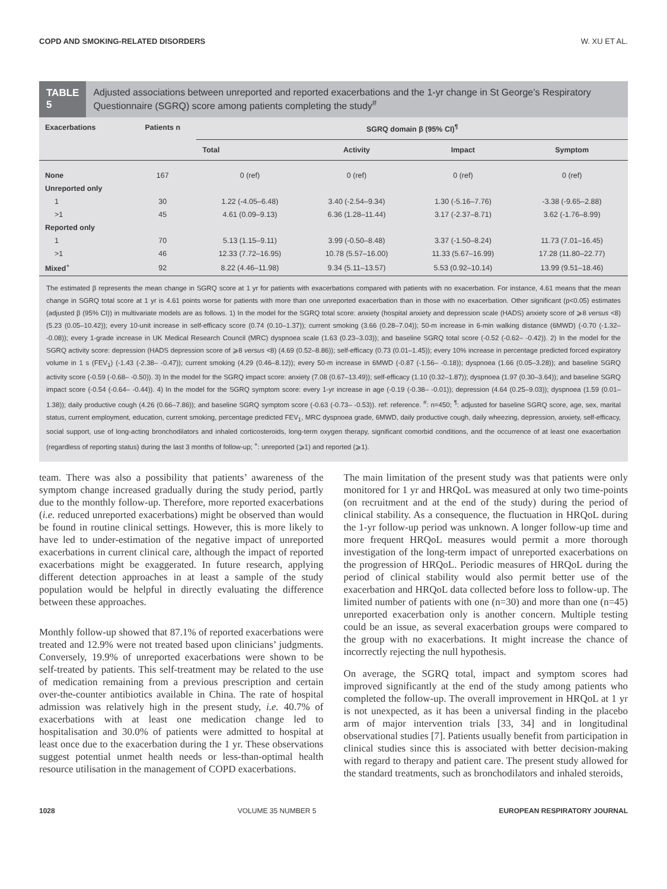COPD AND SMOKING-RELATED DISORDERS W. XU ET AL.
TABLE 5
Adjusted associations between unreported and reported exacerbations and the 1-yr change in St George’s Respiratory Questionnaire (SGRQ) score among patients completing the study<sup>#</sup>
| Exacerbations | Patients n | SGRQ domain β (95% CI)<sup>¶</sup> | | | |
| --- | --- | --- | --- | --- | --- |
| | | Total | Activity | Impact | Symptom |
| None | 167 | 0 (ref) | 0 (ref) | 0 (ref) | 0 (ref) |
| Unreported only | | | | | |
| 1 | 30 | 1.22 (-4.05–6.48) | 3.40 (-2.54–9.34) | 1.30 (-5.16–7.76) | -3.38 (-9.65–2.88) |
| >1 | 45 | 4.61 (0.09–9.13) | 6.36 (1.28–11.44) | 3.17 (-2.37–8.71) | 3.62 (-1.76–8.99) |
| Reported only | | | | | |
| 1 | 70 | 5.13 (1.15–9.11) | 3.99 (-0.50–8.48) | 3.37 (-1.50–8.24) | 11.73 (7.01–16.45) |
| >1 | 46 | 12.33 (7.72–16.95) | 10.78 (5.57–16.00) | 11.33 (5.67–16.99) | 17.28 (11.80–22.77) |
| Mixed<sup>+</sup> | 92 | 8.22 (4.46–11.98) | 9.34 (5.11–13.57) | 5.53 (0.92–10.14) | 13.99 (9.51–18.46) |
The estimated β represents the mean change in SGRQ score at 1 yr for patients with exacerbations compared with patients with no exacerbation. For instance, 4.61 means that the mean change in SGRQ total score at 1 yr is 4.61 points worse for patients with more than one unreported exacerbation than in those with no exacerbation. Other significant (p<0.05) estimates (adjusted β (95% CI)) in multivariate models are as follows. 1) In the model for the SGRQ total score: anxiety (hospital anxiety and depression scale (HADS) anxiety score of ⩾8 versus <8) (5.23 (0.05–10.42)); every 10-unit increase in self-efficacy score (0.74 (0.10–1.37)); current smoking (3.66 (0.28–7.04)); 50-m increase in 6-min walking distance (6MWD) (-0.70 (-1.32– -0.08)); every 1-grade increase in UK Medical Research Council (MRC) dyspnoea scale (1.63 (0.23–3.03)); and baseline SGRQ total score (-0.52 (-0.62– -0.42)). 2) In the model for the SGRQ activity score: depression (HADS depression score of ⩾8 versus <8) (4.69 (0.52–8.86)); self-efficacy (0.73 (0.01–1.45)); every 10% increase in percentage predicted forced expiratory volume in 1 s (FEV<sub>1</sub>) (-1.43 (-2.38– -0.47)); current smoking (4.29 (0.46–8.12)); every 50-m increase in 6MWD (-0.87 (-1.56– -0.18)); dyspnoea (1.66 (0.05–3.28)); and baseline SGRQ activity score (-0.59 (-0.68– -0.50)). 3) In the model for the SGRQ impact score: anxiety (7.08 (0.67–13.49)); self-efficacy (1.10 (0.32–1.87)); dyspnoea (1.97 (0.30–3.64)); and baseline SGRQ impact score (-0.54 (-0.64– -0.44)). 4) In the model for the SGRQ symptom score: every 1-yr increase in age (-0.19 (-0.38– -0.01)); depression (4.64 (0.25–9.03)); dyspnoea (1.59 (0.01–1.38)); daily productive cough (4.26 (0.66–7.86)); and baseline SGRQ symptom score (-0.63 (-0.73– -0.53)). ref: reference. <sup>#</sup>: n=450; <sup>¶</sup>: adjusted for baseline SGRQ score, age, sex, marital status, current employment, education, current smoking, percentage predicted FEV<sub>1</sub>, MRC dyspnoea grade, 6MWD, daily productive cough, daily wheezing, depression, anxiety, self-efficacy, social support, use of long-acting bronchodilators and inhaled corticosteroids, long-term oxygen therapy, significant comorbid conditions, and the occurrence of at least one exacerbation (regardless of reporting status) during the last 3 months of follow-up; <sup>+</sup>: unreported (⩾1) and reported (⩾1).
team. There was also a possibility that patients’ awareness of the symptom change increased gradually during the study period, partly due to the monthly follow-up. Therefore, more reported exacerbations (i.e. reduced unreported exacerbations) might be observed than would be found in routine clinical settings. However, this is more likely to have led to under-estimation of the negative impact of unreported exacerbations in current clinical care, although the impact of reported exacerbations might be exaggerated. In future research, applying different detection approaches in at least a sample of the study population would be helpful in directly evaluating the difference between these approaches.
Monthly follow-up showed that 87.1% of reported exacerbations were treated and 12.9% were not treated based upon clinicians’ judgments. Conversely, 19.9% of unreported exacerbations were shown to be self-treated by patients. This self-treatment may be related to the use of medication remaining from a previous prescription and certain over-the-counter antibiotics available in China. The rate of hospital admission was relatively high in the present study, i.e. 40.7% of exacerbations with at least one medication change led to hospitalisation and 30.0% of patients were admitted to hospital at least once due to the exacerbation during the 1 yr. These observations suggest potential unmet health needs or less-than-optimal health resource utilisation in the management of COPD exacerbations.
The main limitation of the present study was that patients were only monitored for 1 yr and HRQoL was measured at only two time-points (on recruitment and at the end of the study) during the period of clinical stability. As a consequence, the fluctuation in HRQoL during the 1-yr follow-up period was unknown. A longer follow-up time and more frequent HRQoL measures would permit a more thorough investigation of the long-term impact of unreported exacerbations on the progression of HRQoL. Periodic measures of HRQoL during the period of clinical stability would also permit better use of the exacerbation and HRQoL data collected before loss to follow-up. The limited number of patients with one (n=30) and more than one (n=45) unreported exacerbation only is another concern. Multiple testing could be an issue, as several exacerbation groups were compared to the group with no exacerbations. It might increase the chance of incorrectly rejecting the null hypothesis.
On average, the SGRQ total, impact and symptom scores had improved significantly at the end of the study among patients who completed the follow-up. The overall improvement in HRQoL at 1 yr is not unexpected, as it has been a universal finding in the placebo arm of major intervention trials [33, 34] and in longitudinal observational studies [7]. Patients usually benefit from participation in clinical studies since this is associated with better decision-making with regard to therapy and patient care. The present study allowed for the standard treatments, such as bronchodilators and inhaled steroids,
1028 VOLUME 35 NUMBER 5 EUROPEAN RESPIRATORY JOURNAL